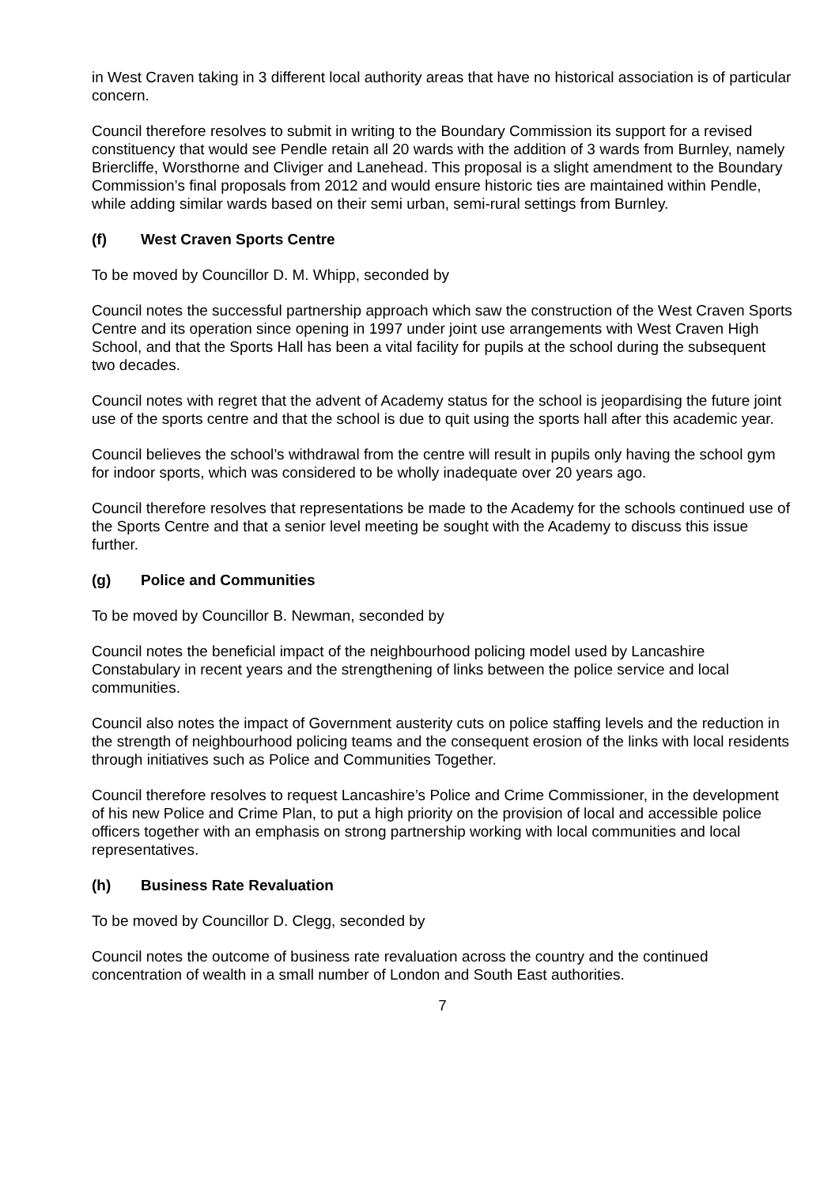in West Craven taking in 3 different local authority areas that have no historical association is of particular concern.
Council therefore resolves to submit in writing to the Boundary Commission its support for a revised constituency that would see Pendle retain all 20 wards with the addition of 3 wards from Burnley, namely Briercliffe, Worsthorne and Cliviger and Lanehead. This proposal is a slight amendment to the Boundary Commission’s final proposals from 2012 and would ensure historic ties are maintained within Pendle, while adding similar wards based on their semi urban, semi-rural settings from Burnley.
(f) West Craven Sports Centre
To be moved by Councillor D. M. Whipp, seconded by
Council notes the successful partnership approach which saw the construction of the West Craven Sports Centre and its operation since opening in 1997 under joint use arrangements with West Craven High School, and that the Sports Hall has been a vital facility for pupils at the school during the subsequent two decades.
Council notes with regret that the advent of Academy status for the school is jeopardising the future joint use of the sports centre and that the school is due to quit using the sports hall after this academic year.
Council believes the school’s withdrawal from the centre will result in pupils only having the school gym for indoor sports, which was considered to be wholly inadequate over 20 years ago.
Council therefore resolves that representations be made to the Academy for the schools continued use of the Sports Centre and that a senior level meeting be sought with the Academy to discuss this issue further.
(g) Police and Communities
To be moved by Councillor B. Newman, seconded by
Council notes the beneficial impact of the neighbourhood policing model used by Lancashire Constabulary in recent years and the strengthening of links between the police service and local communities.
Council also notes the impact of Government austerity cuts on police staffing levels and the reduction in the strength of neighbourhood policing teams and the consequent erosion of the links with local residents through initiatives such as Police and Communities Together.
Council therefore resolves to request Lancashire’s Police and Crime Commissioner, in the development of his new Police and Crime Plan, to put a high priority on the provision of local and accessible police officers together with an emphasis on strong partnership working with local communities and local representatives.
(h) Business Rate Revaluation
To be moved by Councillor D. Clegg, seconded by
Council notes the outcome of business rate revaluation across the country and the continued concentration of wealth in a small number of London and South East authorities.
7